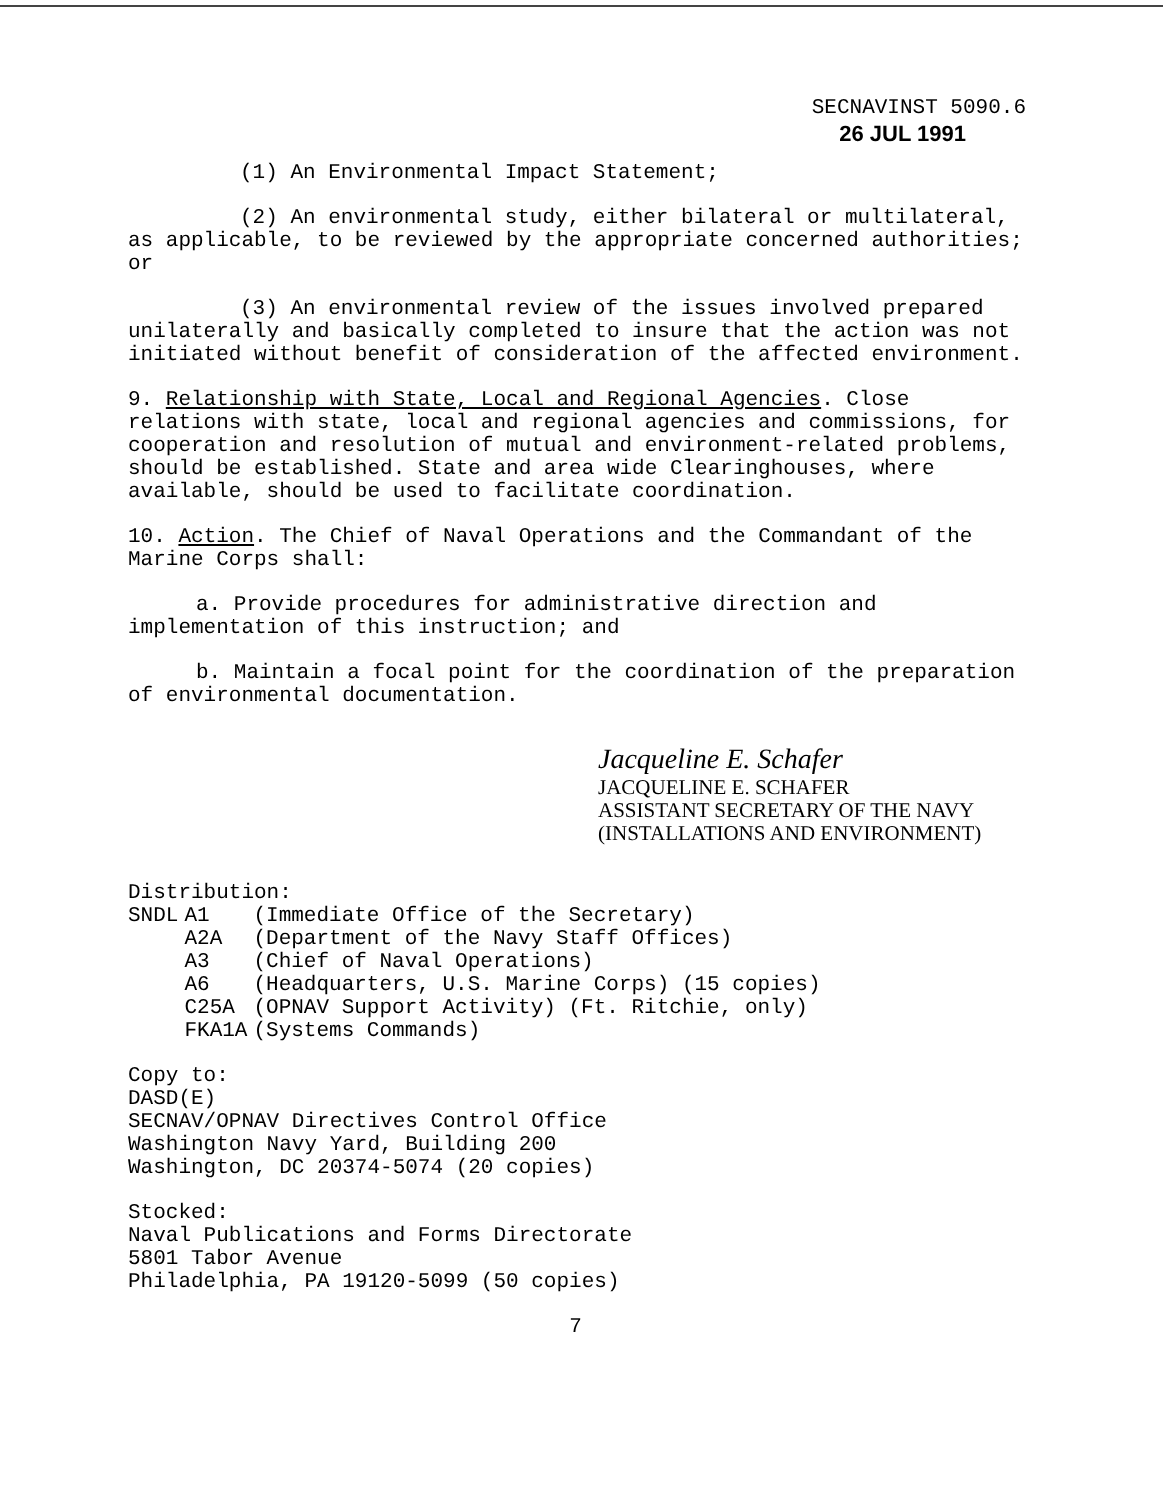SECNAVINST 5090.6
26 JUL 1991
(1) An Environmental Impact Statement;
(2) An environmental study, either bilateral or multilateral, as applicable, to be reviewed by the appropriate concerned authorities; or
(3) An environmental review of the issues involved prepared unilaterally and basically completed to insure that the action was not initiated without benefit of consideration of the affected environment.
9. Relationship with State, Local and Regional Agencies. Close relations with state, local and regional agencies and commissions, for cooperation and resolution of mutual and environment-related problems, should be established. State and area wide Clearinghouses, where available, should be used to facilitate coordination.
10. Action. The Chief of Naval Operations and the Commandant of the Marine Corps shall:
a. Provide procedures for administrative direction and implementation of this instruction; and
b. Maintain a focal point for the coordination of the preparation of environmental documentation.
Jacqueline E. Schafer
JACQUELINE E. SCHAFER
ASSISTANT SECRETARY OF THE NAVY
(INSTALLATIONS AND ENVIRONMENT)
Distribution:
| SNDL | A1 | (Immediate Office of the Secretary) |
| | A2A | (Department of the Navy Staff Offices) |
| | A3 | (Chief of Naval Operations) |
| | A6 | (Headquarters, U.S. Marine Corps) (15 copies) |
| | C25A | (OPNAV Support Activity) (Ft. Ritchie, only) |
| | FKA1A | (Systems Commands) |
Copy to:
DASD(E)
SECNAV/OPNAV Directives Control Office
Washington Navy Yard, Building 200
Washington, DC 20374-5074 (20 copies)
Stocked:
Naval Publications and Forms Directorate
5801 Tabor Avenue
Philadelphia, PA 19120-5099 (50 copies)
7